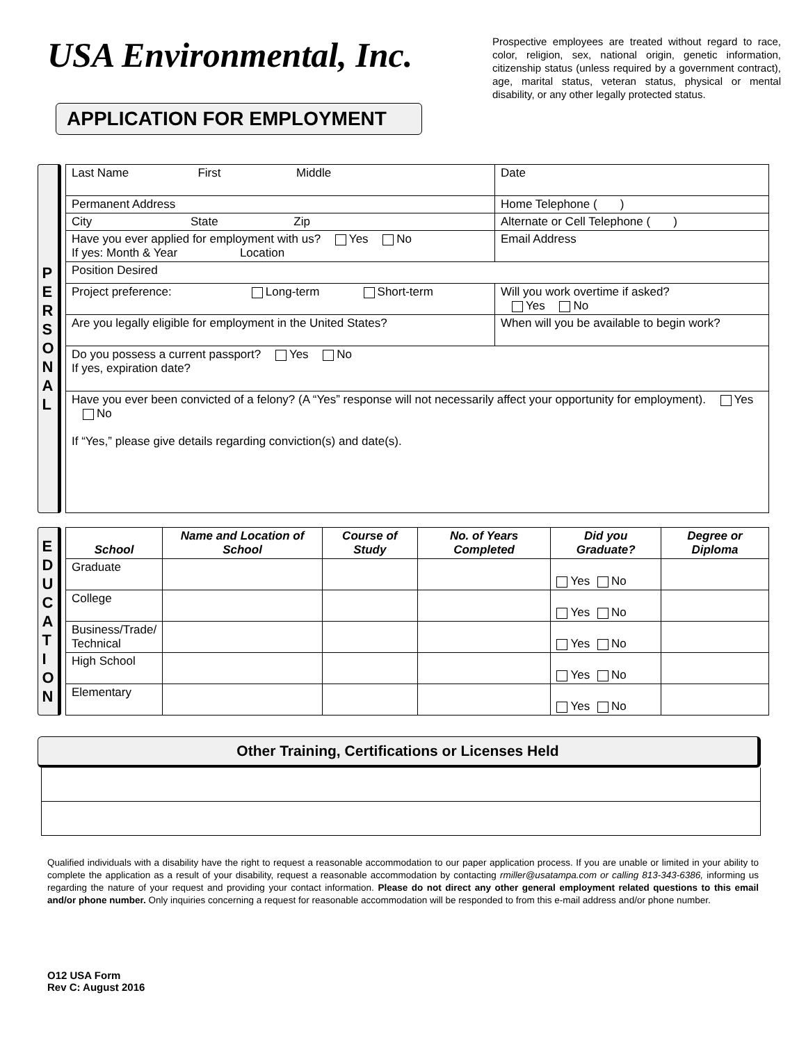USA Environmental, Inc.
APPLICATION FOR EMPLOYMENT
Prospective employees are treated without regard to race, color, religion, sex, national origin, genetic information, citizenship status (unless required by a government contract), age, marital status, veteran status, physical or mental disability, or any other legally protected status.
P
E
R
S
O
N
A
L
| Last Name First Middle | Date |
| Permanent Address | Home Telephone ( ) |
| City State Zip | Alternate or Cell Telephone ( ) |
| Have you ever applied for employment with us? Yes No If yes: Month & Year Location | Email Address |
| Position Desired | |
| Project preference: Long-term Short-term | Will you work overtime if asked? Yes No |
| Are you legally eligible for employment in the United States? | When will you be available to begin work? |
| Do you possess a current passport? Yes No If yes, expiration date? | |
| Have you ever been convicted of a felony? (A “Yes” response will not necessarily affect your opportunity for employment). Yes No If “Yes,” please give details regarding conviction(s) and date(s). | |
E
D
U
C
A
T
I
O
N
| School | Name and Location of School | Course of Study | No. of Years Completed | Did you Graduate? | Degree or Diploma |
| --- | --- | --- | --- | --- | --- |
| Graduate | | | | Yes No | |
| College | | | | Yes No | |
| Business/Trade/ Technical | | | | Yes No | |
| High School | | | | Yes No | |
| Elementary | | | | Yes No | |
Other Training, Certifications or Licenses Held
Qualified individuals with a disability have the right to request a reasonable accommodation to our paper application process. If you are unable or limited in your ability to complete the application as a result of your disability, request a reasonable accommodation by contacting rmiller@usatampa.com or calling 813-343-6386, informing us regarding the nature of your request and providing your contact information. Please do not direct any other general employment related questions to this email and/or phone number. Only inquiries concerning a request for reasonable accommodation will be responded to from this e-mail address and/or phone number.
O12 USA Form
Rev C: August 2016